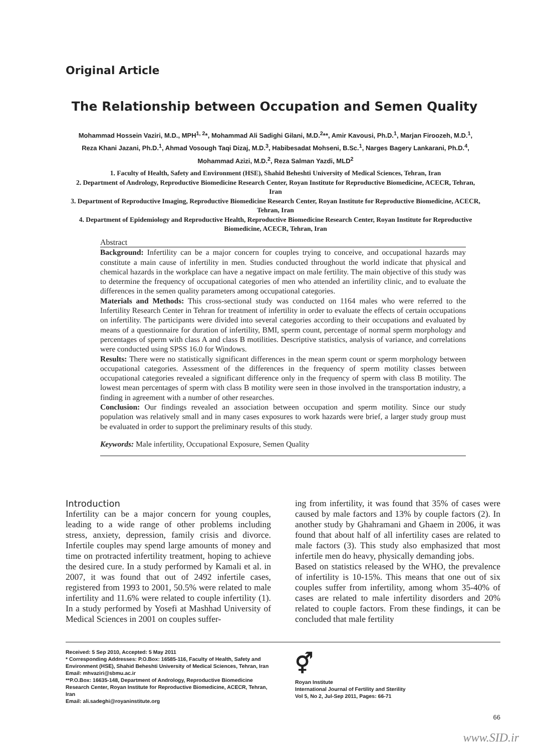Original Article
The Relationship between Occupation and Semen Quality
Mohammad Hossein Vaziri, M.D., MPH<sup>1, 2</sup>*, Mohammad Ali Sadighi Gilani, M.D.<sup>2</sup>**, Amir Kavousi, Ph.D.<sup>1</sup>, Marjan Firoozeh, M.D.<sup>1</sup>, Reza Khani Jazani, Ph.D.<sup>1</sup>, Ahmad Vosough Taqi Dizaj, M.D.<sup>3</sup>, Habibesadat Mohseni, B.Sc.<sup>1</sup>, Narges Bagery Lankarani, Ph.D.<sup>4</sup>, Mohammad Azizi, M.D.<sup>2</sup>, Reza Salman Yazdi, MLD<sup>2</sup>
1. Faculty of Health, Safety and Environment (HSE), Shahid Beheshti University of Medical Sciences, Tehran, Iran
2. Department of Andrology, Reproductive Biomedicine Research Center, Royan Institute for Reproductive Biomedicine, ACECR, Tehran, Iran
3. Department of Reproductive Imaging, Reproductive Biomedicine Research Center, Royan Institute for Reproductive Biomedicine, ACECR, Tehran, Iran
4. Department of Epidemiology and Reproductive Health, Reproductive Biomedicine Research Center, Royan Institute for Reproductive Biomedicine, ACECR, Tehran, Iran
Abstract
Background: Infertility can be a major concern for couples trying to conceive, and occupational hazards may constitute a main cause of infertility in men. Studies conducted throughout the world indicate that physical and chemical hazards in the workplace can have a negative impact on male fertility. The main objective of this study was to determine the frequency of occupational categories of men who attended an infertility clinic, and to evaluate the differences in the semen quality parameters among occupational categories.
Materials and Methods: This cross-sectional study was conducted on 1164 males who were referred to the Infertility Research Center in Tehran for treatment of infertility in order to evaluate the effects of certain occupations on infertility. The participants were divided into several categories according to their occupations and evaluated by means of a questionnaire for duration of infertility, BMI, sperm count, percentage of normal sperm morphology and percentages of sperm with class A and class B motilities. Descriptive statistics, analysis of variance, and correlations were conducted using SPSS 16.0 for Windows.
Results: There were no statistically significant differences in the mean sperm count or sperm morphology between occupational categories. Assessment of the differences in the frequency of sperm motility classes between occupational categories revealed a significant difference only in the frequency of sperm with class B motility. The lowest mean percentages of sperm with class B motility were seen in those involved in the transportation industry, a finding in agreement with a number of other researches.
Conclusion: Our findings revealed an association between occupation and sperm motility. Since our study population was relatively small and in many cases exposures to work hazards were brief, a larger study group must be evaluated in order to support the preliminary results of this study.
Keywords: Male infertility, Occupational Exposure, Semen Quality
Introduction
Infertility can be a major concern for young couples, leading to a wide range of other problems including stress, anxiety, depression, family crisis and divorce. Infertile couples may spend large amounts of money and time on protracted infertility treatment, hoping to achieve the desired cure. In a study performed by Kamali et al. in 2007, it was found that out of 2492 infertile cases, registered from 1993 to 2001, 50.5% were related to male infertility and 11.6% were related to couple infertility (1). In a study performed by Yosefi at Mashhad University of Medical Sciences in 2001 on couples suffer-
ing from infertility, it was found that 35% of cases were caused by male factors and 13% by couple factors (2). In another study by Ghahramani and Ghaem in 2006, it was found that about half of all infertility cases are related to male factors (3). This study also emphasized that most infertile men do heavy, physically demanding jobs.
Based on statistics released by the WHO, the prevalence of infertility is 10-15%. This means that one out of six couples suffer from infertility, among whom 35-40% of cases are related to male infertility disorders and 20% related to couple factors. From these findings, it can be concluded that male fertility
Received: 5 Sep 2010, Accepted: 5 May 2011
* Corresponding Addresses: P.O.Box: 16585-116, Faculty of Health, Safety and Environment (HSE), Shahid Beheshti University of Medical Sciences, Tehran, Iran
Email: mhvaziri@sbmu.ac.ir
**P.O.Box: 16635-148, Department of Andrology, Reproductive Biomedicine Research Center, Royan Institute for Reproductive Biomedicine, ACECR, Tehran, Iran
Email: ali.sadeghi@royaninstitute.org
⚥
Royan Institute
International Journal of Fertility and Sterility
Vol 5, No 2, Jul-Sep 2011, Pages: 66-71
66
www.SID.ir